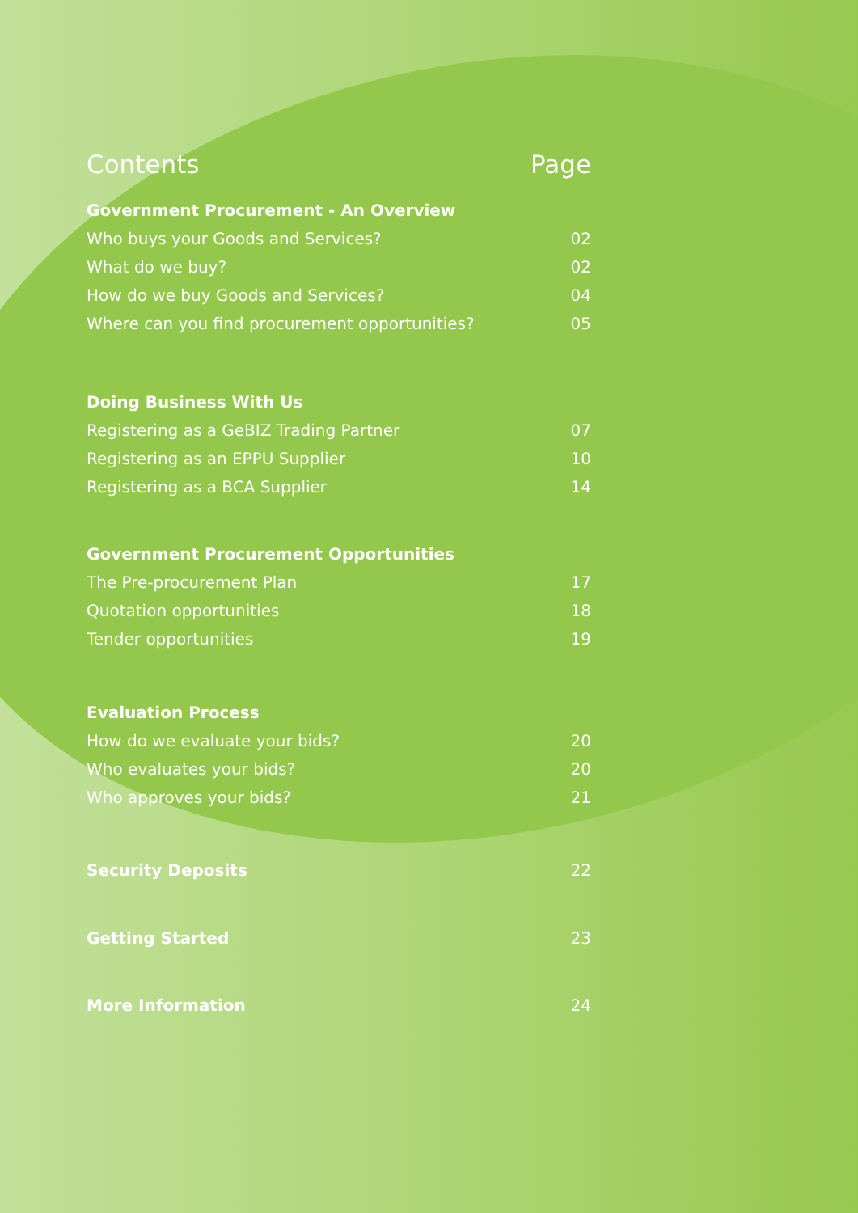Contents Page
Government Procurement - An Overview
Who buys your Goods and Services? 02
What do we buy? 02
How do we buy Goods and Services? 04
Where can you find procurement opportunities? 05
Doing Business With Us
Registering as a GeBIZ Trading Partner 07
Registering as an EPPU Supplier 10
Registering as a BCA Supplier 14
Government Procurement Opportunities
The Pre-procurement Plan 17
Quotation opportunities 18
Tender opportunities 19
Evaluation Process
How do we evaluate your bids? 20
Who evaluates your bids? 20
Who approves your bids? 21
Security Deposits 22
Getting Started 23
More Information 24